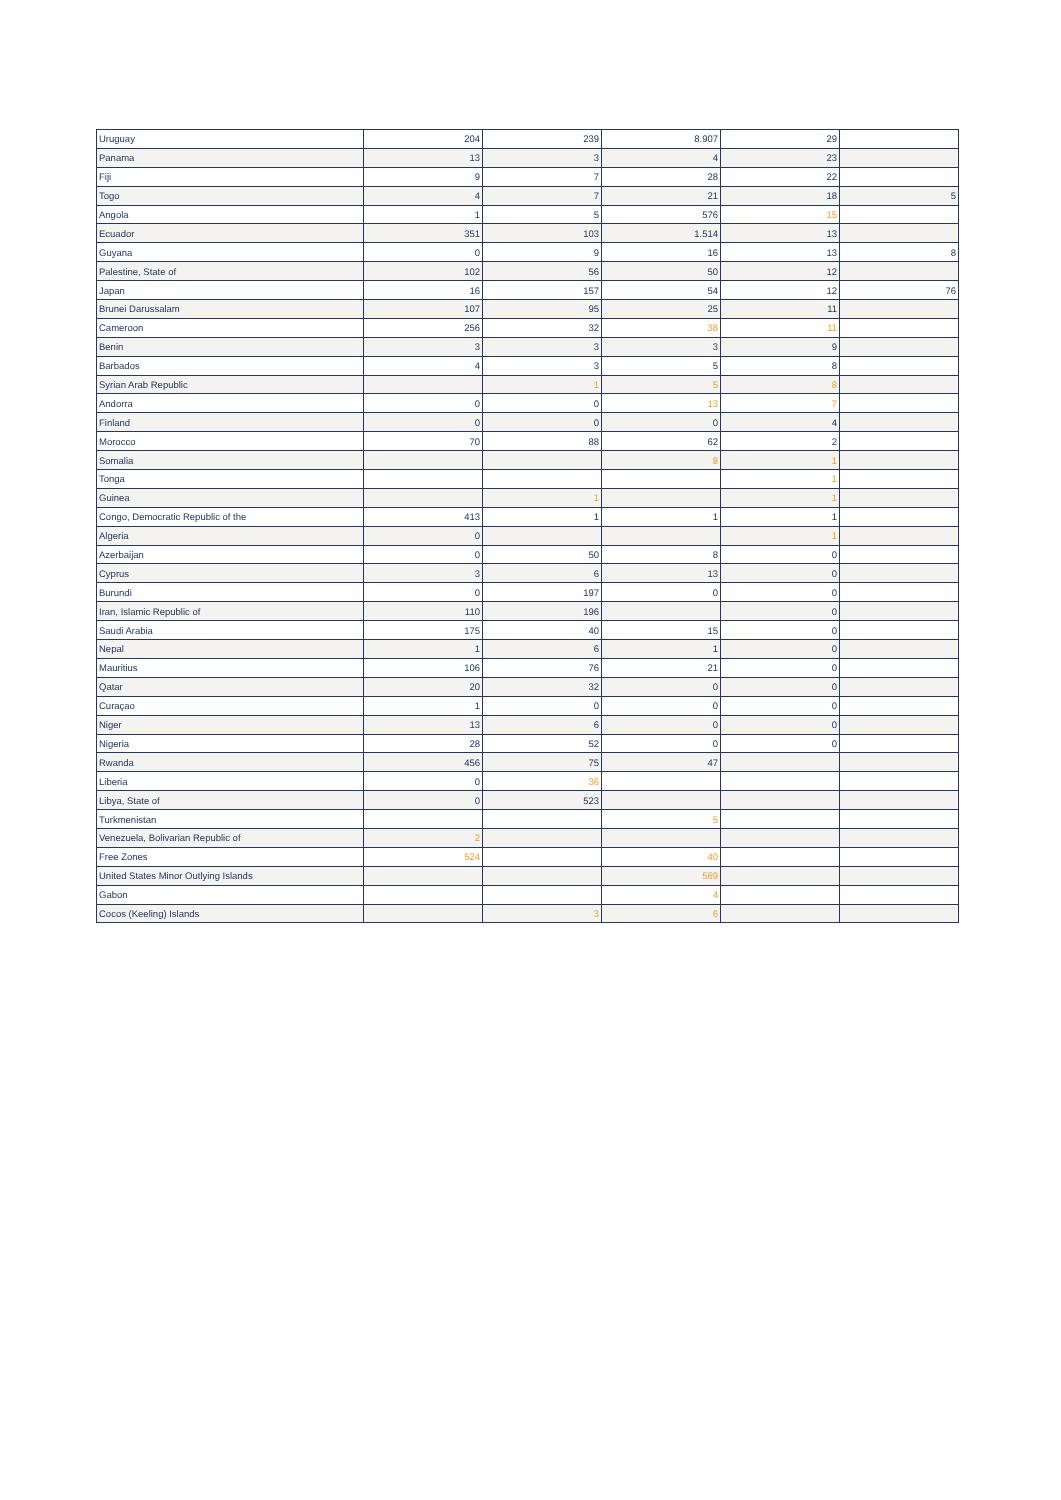| Uruguay | 204 | 239 | 8.907 | 29 | |
| Panama | 13 | 3 | 4 | 23 | |
| Fiji | 9 | 7 | 28 | 22 | |
| Togo | 4 | 7 | 21 | 18 | 5 |
| Angola | 1 | 5 | 576 | 15 | |
| Ecuador | 351 | 103 | 1.514 | 13 | |
| Guyana | 0 | 9 | 16 | 13 | 8 |
| Palestine, State of | 102 | 56 | 50 | 12 | |
| Japan | 16 | 157 | 54 | 12 | 76 |
| Brunei Darussalam | 107 | 95 | 25 | 11 | |
| Cameroon | 256 | 32 | 38 | 11 | |
| Benin | 3 | 3 | 3 | 9 | |
| Barbados | 4 | 3 | 5 | 8 | |
| Syrian Arab Republic | | 1 | 5 | 8 | |
| Andorra | 0 | 0 | 13 | 7 | |
| Finland | 0 | 0 | 0 | 4 | |
| Morocco | 70 | 88 | 62 | 2 | |
| Somalia | | | 8 | 1 | |
| Tonga | | | | 1 | |
| Guinea | | 1 | | 1 | |
| Congo, Democratic Republic of the | 413 | 1 | 1 | 1 | |
| Algeria | 0 | | | 1 | |
| Azerbaijan | 0 | 50 | 8 | 0 | |
| Cyprus | 3 | 6 | 13 | 0 | |
| Burundi | 0 | 197 | 0 | 0 | |
| Iran, Islamic Republic of | 110 | 196 | | 0 | |
| Saudi Arabia | 175 | 40 | 15 | 0 | |
| Nepal | 1 | 6 | 1 | 0 | |
| Mauritius | 106 | 76 | 21 | 0 | |
| Qatar | 20 | 32 | 0 | 0 | |
| Curaçao | 1 | 0 | 0 | 0 | |
| Niger | 13 | 6 | 0 | 0 | |
| Nigeria | 28 | 52 | 0 | 0 | |
| Rwanda | 456 | 75 | 47 | | |
| Liberia | 0 | 36 | | | |
| Libya, State of | 0 | 523 | | | |
| Turkmenistan | | | 5 | | |
| Venezuela, Bolivarian Republic of | 2 | | | | |
| Free Zones | 524 | | 40 | | |
| United States Minor Outlying Islands | | | 569 | | |
| Gabon | | | 4 | | |
| Cocos (Keeling) Islands | | 3 | 6 | | |